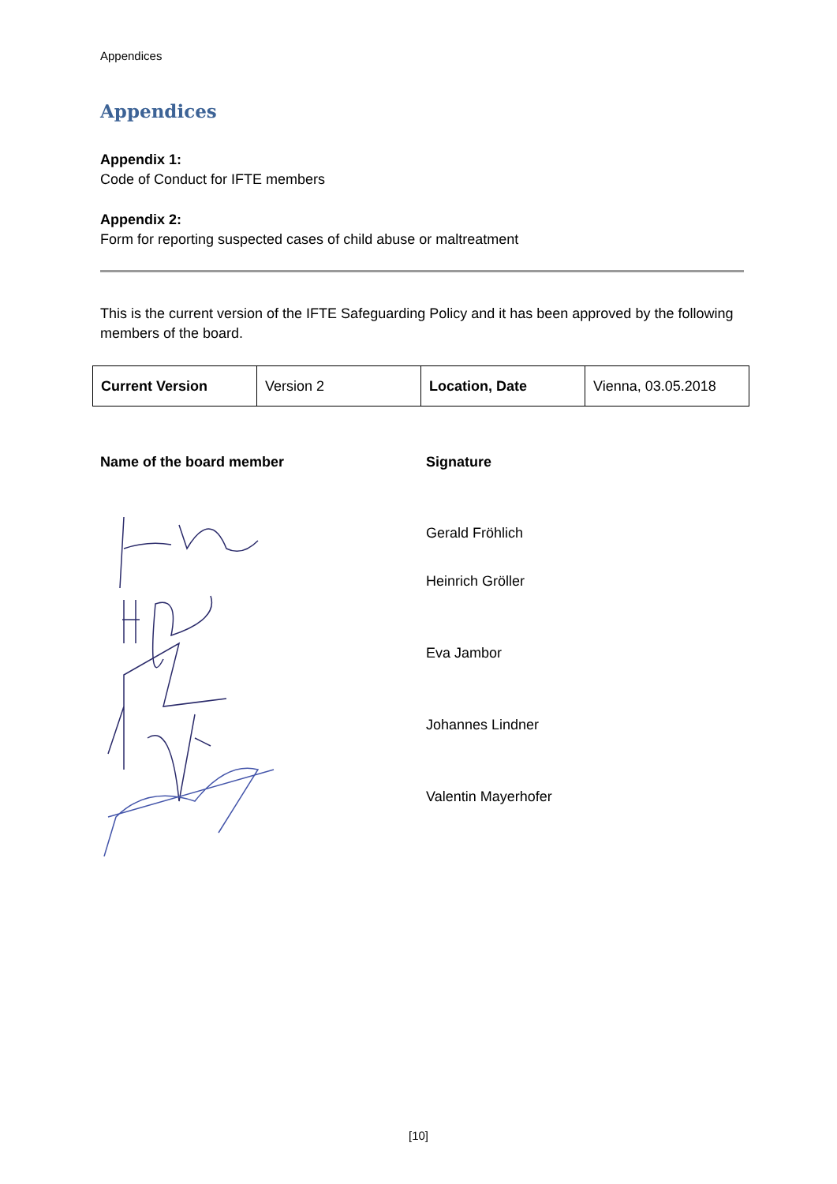Appendices
Appendices
Appendix 1:
Code of Conduct for IFTE members
Appendix 2:
Form for reporting suspected cases of child abuse or maltreatment
This is the current version of the IFTE Safeguarding Policy and it has been approved by the following members of the board.
| Current Version | Version 2 | Location, Date | Vienna, 03.05.2018 |
Name of the board member
Signature
Gerald Fröhlich
Heinrich Gröller
Eva Jambor
Johannes Lindner
Valentin Mayerhofer
[10]